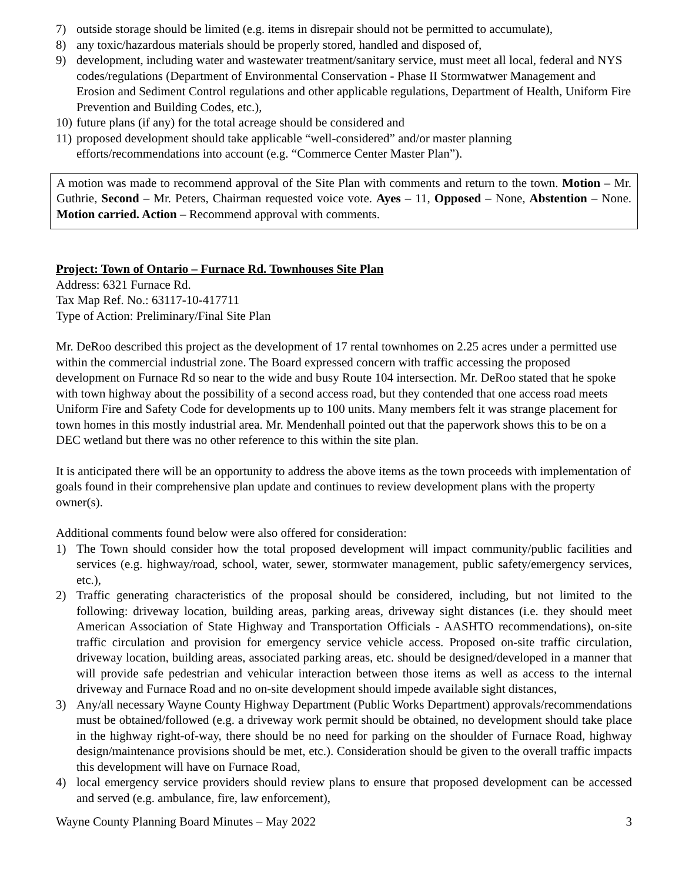7) outside storage should be limited (e.g. items in disrepair should not be permitted to accumulate),
8) any toxic/hazardous materials should be properly stored, handled and disposed of,
9) development, including water and wastewater treatment/sanitary service, must meet all local, federal and NYS codes/regulations (Department of Environmental Conservation - Phase II Stormwatwer Management and Erosion and Sediment Control regulations and other applicable regulations, Department of Health, Uniform Fire Prevention and Building Codes, etc.),
10) future plans (if any) for the total acreage should be considered and
11) proposed development should take applicable “well-considered” and/or master planning efforts/recommendations into account (e.g. “Commerce Center Master Plan”).
A motion was made to recommend approval of the Site Plan with comments and return to the town. Motion – Mr. Guthrie, Second – Mr. Peters, Chairman requested voice vote. Ayes – 11, Opposed – None, Abstention – None. Motion carried. Action – Recommend approval with comments.
Project: Town of Ontario – Furnace Rd. Townhouses Site Plan
Address: 6321 Furnace Rd.
Tax Map Ref. No.: 63117-10-417711
Type of Action: Preliminary/Final Site Plan
Mr. DeRoo described this project as the development of 17 rental townhomes on 2.25 acres under a permitted use within the commercial industrial zone. The Board expressed concern with traffic accessing the proposed development on Furnace Rd so near to the wide and busy Route 104 intersection. Mr. DeRoo stated that he spoke with town highway about the possibility of a second access road, but they contended that one access road meets Uniform Fire and Safety Code for developments up to 100 units. Many members felt it was strange placement for town homes in this mostly industrial area. Mr. Mendenhall pointed out that the paperwork shows this to be on a DEC wetland but there was no other reference to this within the site plan.
It is anticipated there will be an opportunity to address the above items as the town proceeds with implementation of goals found in their comprehensive plan update and continues to review development plans with the property owner(s).
Additional comments found below were also offered for consideration:
1) The Town should consider how the total proposed development will impact community/public facilities and services (e.g. highway/road, school, water, sewer, stormwater management, public safety/emergency services, etc.),
2) Traffic generating characteristics of the proposal should be considered, including, but not limited to the following: driveway location, building areas, parking areas, driveway sight distances (i.e. they should meet American Association of State Highway and Transportation Officials - AASHTO recommendations), on-site traffic circulation and provision for emergency service vehicle access. Proposed on-site traffic circulation, driveway location, building areas, associated parking areas, etc. should be designed/developed in a manner that will provide safe pedestrian and vehicular interaction between those items as well as access to the internal driveway and Furnace Road and no on-site development should impede available sight distances,
3) Any/all necessary Wayne County Highway Department (Public Works Department) approvals/recommendations must be obtained/followed (e.g. a driveway work permit should be obtained, no development should take place in the highway right-of-way, there should be no need for parking on the shoulder of Furnace Road, highway design/maintenance provisions should be met, etc.). Consideration should be given to the overall traffic impacts this development will have on Furnace Road,
4) local emergency service providers should review plans to ensure that proposed development can be accessed and served (e.g. ambulance, fire, law enforcement),
Wayne County Planning Board Minutes – May 2022 3